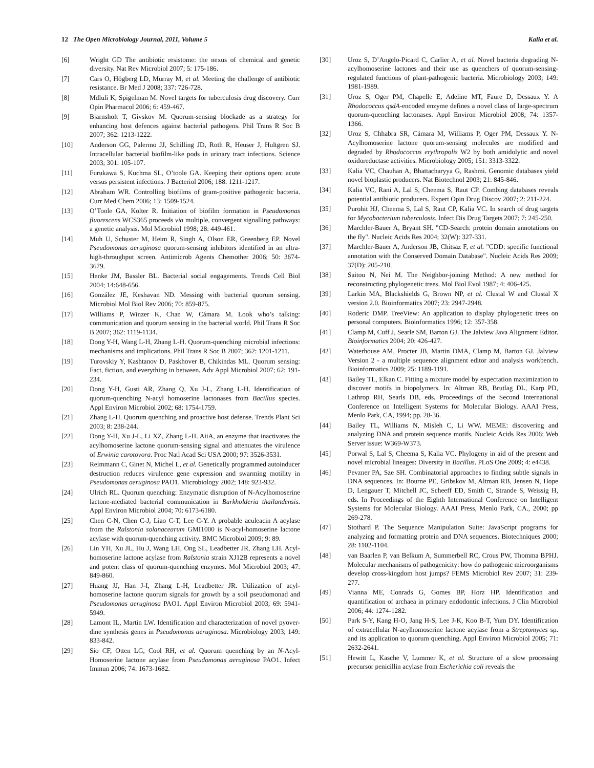12 The Open Microbiology Journal, 2011, Volume 5 Kalia et al.
[6] Wright GD The antibiotic resistome: the nexus of chemical and genetic diversity. Nat Rev Microbiol 2007; 5: 175-186.
[7] Cars O, Högberg LD, Murray M, et al. Meeting the challenge of antibiotic resistance. Br Med J 2008; 337: 726-728.
[8] Mdluli K, Spigelman M. Novel targets for tuberculosis drug discovery. Curr Opin Pharmacol 2006; 6: 459-467.
[9] Bjarnsholt T, Givskov M. Quorum-sensing blockade as a strategy for enhancing host defences against bacterial pathogens. Phil Trans R Soc B 2007; 362: 1213-1222.
[10] Anderson GG, Palermo JJ, Schilling JD, Roth R, Heuser J, Hultgren SJ. Intracellular bacterial biofilm-like pods in urinary tract infections. Science 2003; 301: 105-107.
[11] Furukawa S, Kuchma SL, O’toole GA. Keeping their options open: acute versus persistent infections. J Bacteriol 2006; 188: 1211-1217.
[12] Abraham WR. Controlling biofilms of gram-positive pathogenic bacteria. Curr Med Chem 2006; 13: 1509-1524.
[13] O’Toole GA, Kolter R. Initiation of biofilm formation in Pseudomonas fluorescens WCS365 proceeds via multiple, convergent signalling pathways: a genetic analysis. Mol Microbiol 1998; 28: 449-461.
[14] Muh U, Schuster M, Heim R, Singh A, Olson ER, Greenberg EP. Novel Pseudomonas aeruginosa quorum-sensing inhibitors identified in an ultra-high-throughput screen. Antimicrob Agents Chemother 2006; 50: 3674-3679.
[15] Henke JM, Bassler BL. Bacterial social engagements. Trends Cell Biol 2004; 14:648-656.
[16] González JE, Keshavan ND. Messing with bacterial quorum sensing. Microbiol Mol Biol Rev 2006; 70: 859-875.
[17] Williams P, Winzer K, Chan W, Cámara M. Look who’s talking: communication and quorum sensing in the bacterial world. Phil Trans R Soc B 2007; 362: 1119-1134.
[18] Dong Y-H, Wang L-H, Zhang L-H. Quorum-quenching microbial infections: mechanisms and implications. Phil Trans R Soc B 2007; 362: 1201-1211.
[19] Turovskiy Y, Kashtanov D, Paskhover B, Chikindas ML. Quorum sensing: Fact, fiction, and everything in between. Adv Appl Microbiol 2007; 62: 191-234.
[20] Dong Y-H, Gusti AR, Zhang Q, Xu J-L, Zhang L-H. Identification of quorum-quenching N-acyl homoserine lactonases from Bacillus species. Appl Environ Microbiol 2002; 68: 1754-1759.
[21] Zhang L-H. Quorum quenching and proactive host defense. Trends Plant Sci 2003; 8: 238-244.
[22] Dong Y-H, Xu J-L, Li XZ, Zhang L-H. AiiA, an enzyme that inactivates the acylhomoserine lactone quorum-sensing signal and attenuates the virulence of Erwinia carotovora. Proc Natl Acad Sci USA 2000; 97: 3526-3531.
[23] Reimmann C, Ginet N, Michel L, et al. Genetically programmed autoinducer destruction reduces virulence gene expression and swarming motility in Pseudomonas aeruginosa PAO1. Microbiology 2002; 148: 923-932.
[24] Ulrich RL. Quorum quenching: Enzymatic disruption of N-Acylhomoserine lactone-mediated bacterial communication in Burkholderia thailandensis. Appl Environ Microbiol 2004; 70: 6173-6180.
[25] Chen C-N, Chen C-J, Liao C-T, Lee C-Y. A probable aculeacin A acylase from the Ralstonia solanacearum GMI1000 is N-acyl-homoserine lactone acylase with quorum-quenching activity. BMC Microbiol 2009; 9: 89.
[26] Lin YH, Xu JL, Hu J, Wang LH, Ong SL, Leadbetter JR, Zhang LH. Acyl-homoserine lactone acylase from Ralstonia strain XJ12B represents a novel and potent class of quorum-quenching enzymes. Mol Microbiol 2003; 47: 849-860.
[27] Huang JJ, Han J-I, Zhang L-H, Leadbetter JR. Utilization of acyl-homoserine lactone quorum signals for growth by a soil pseudomonad and Pseudomonas aeruginosa PAO1. Appl Environ Microbiol 2003; 69: 5941-5949.
[28] Lamont IL, Martin LW. Identification and characterization of novel pyover-dine synthesis genes in Pseudomonas aeruginosa. Microbiology 2003; 149: 833-842.
[29] Sio CF, Otten LG, Cool RH, et al. Quorum quenching by an N-Acyl-Homoserine lactone acylase from Pseudomonas aeruginosa PAO1. Infect Immun 2006; 74: 1673-1682.
[30] Uroz S, D’Angelo-Picard C, Carlier A, et al. Novel bacteria degrading N-acylhomoserine lactones and their use as quenchers of quorum-sensing-regulated functions of plant-pathogenic bacteria. Microbiology 2003; 149: 1981-1989.
[31] Uroz S, Oger PM, Chapelle E, Adeline MT, Faure D, Dessaux Y. A Rhodococcus qsdA-encoded enzyme defines a novel class of large-spectrum quorum-quenching lactonases. Appl Environ Microbiol 2008; 74: 1357-1366.
[32] Uroz S, Chhabra SR, Cámara M, Williams P, Oger PM, Dessaux Y. N-Acylhomoserine lactone quorum-sensing molecules are modified and degraded by Rhodococcus erythropolis W2 by both amidolytic and novel oxidoreductase activities. Microbiology 2005; 151: 3313-3322.
[33] Kalia VC, Chauhan A, Bhattacharyya G, Rashmi. Genomic databases yield novel bioplastic producers. Nat Biotechnol 2003; 21: 845-846.
[34] Kalia VC, Rani A, Lal S, Cheema S, Raut CP. Combing databases reveals potential antibiotic producers. Expert Opin Drug Discov 2007; 2: 211-224.
[35] Purohit HJ, Cheema S, Lal S, Raut CP, Kalia VC. In search of drug targets for Mycobacterium tuberculosis. Infect Dis Drug Targets 2007; 7: 245-250.
[36] Marchler-Bauer A, Bryant SH. "CD-Search: protein domain annotations on the fly". Nucleic Acids Res 2004; 32(W): 327-331.
[37] Marchler-Bauer A, Anderson JB, Chitsaz F, et al. "CDD: specific functional annotation with the Conserved Domain Database". Nucleic Acids Res 2009; 37(D): 205-210.
[38] Saitou N, Nei M. The Neighbor-joining Method: A new method for reconstructing phylogenetic trees. Mol Biol Evol 1987; 4: 406-425.
[39] Larkin MA, Blackshields G, Brown NP, et al. Clustal W and Clustal X version 2.0. Bioinformatics 2007; 23: 2947-2948.
[40] Roderic DMP. TreeView: An application to display phylogenetic trees on personal computers. Bioinformatics 1996; 12: 357-358.
[41] Clamp M, Cuff J, Searle SM, Barton GJ. The Jalview Java Alignment Editor. Bioinformatics 2004; 20: 426-427.
[42] Waterhouse AM, Procter JB, Martin DMA, Clamp M, Barton GJ. Jalview Version 2 - a multiple sequence alignment editor and analysis workbench. Bioinformatics 2009; 25: 1189-1191.
[43] Bailey TL, Elkan C. Fitting a mixture model by expectation maximization to discover motifs in biopolymers. In: Altman RB, Brutlag DL, Karp PD, Lathrop RH, Searls DB, eds. Proceedings of the Second International Conference on Intelligent Systems for Molecular Biology. AAAI Press, Menlo Park, CA, 1994; pp. 28-36.
[44] Bailey TL, Williams N, Misleh C, Li WW. MEME: discovering and analyzing DNA and protein sequence motifs. Nucleic Acids Res 2006; Web Server issue: W369-W373.
[45] Porwal S, Lal S, Cheema S, Kalia VC. Phylogeny in aid of the present and novel microbial lineages: Diversity in Bacillus. PLoS One 2009; 4: e4438.
[46] Pevzner PA, Sze SH. Combinatorial approaches to finding subtle signals in DNA sequences. In: Bourne PE, Gribskov M, Altman RB, Jensen N, Hope D, Lengauer T, Mitchell JC, Scheeff ED, Smith C, Strande S, Weissig H, eds. In Proceedings of the Eighth International Conference on Intelligent Systems for Molecular Biology. AAAI Press, Menlo Park, CA., 2000; pp 269-278.
[47] Stothard P. The Sequence Manipulation Suite: JavaScript programs for analyzing and formatting protein and DNA sequences. Biotechniques 2000; 28: 1102-1104.
[48] van Baarlen P, van Belkum A, Summerbell RC, Crous PW, Thomma BPHJ. Molecular mechanisms of pathogenicity: how do pathogenic microorganisms develop cross-kingdom host jumps? FEMS Microbiol Rev 2007; 31: 239-277.
[49] Vianna ME, Conrads G, Gomes BP, Horz HP. Identification and quantification of archaea in primary endodontic infections. J Clin Microbiol 2006; 44: 1274-1282.
[50] Park S-Y, Kang H-O, Jang H-S, Lee J-K, Koo B-T, Yum DY. Identification of extracellular N-acylhomoserine lactone acylase from a Streptomyces sp. and its application to quorum quenching. Appl Environ Microbiol 2005; 71: 2632-2641.
[51] Hewitt L, Kasche V, Lummer K, et al. Structure of a slow processing precursor penicillin acylase from Escherichia coli reveals the